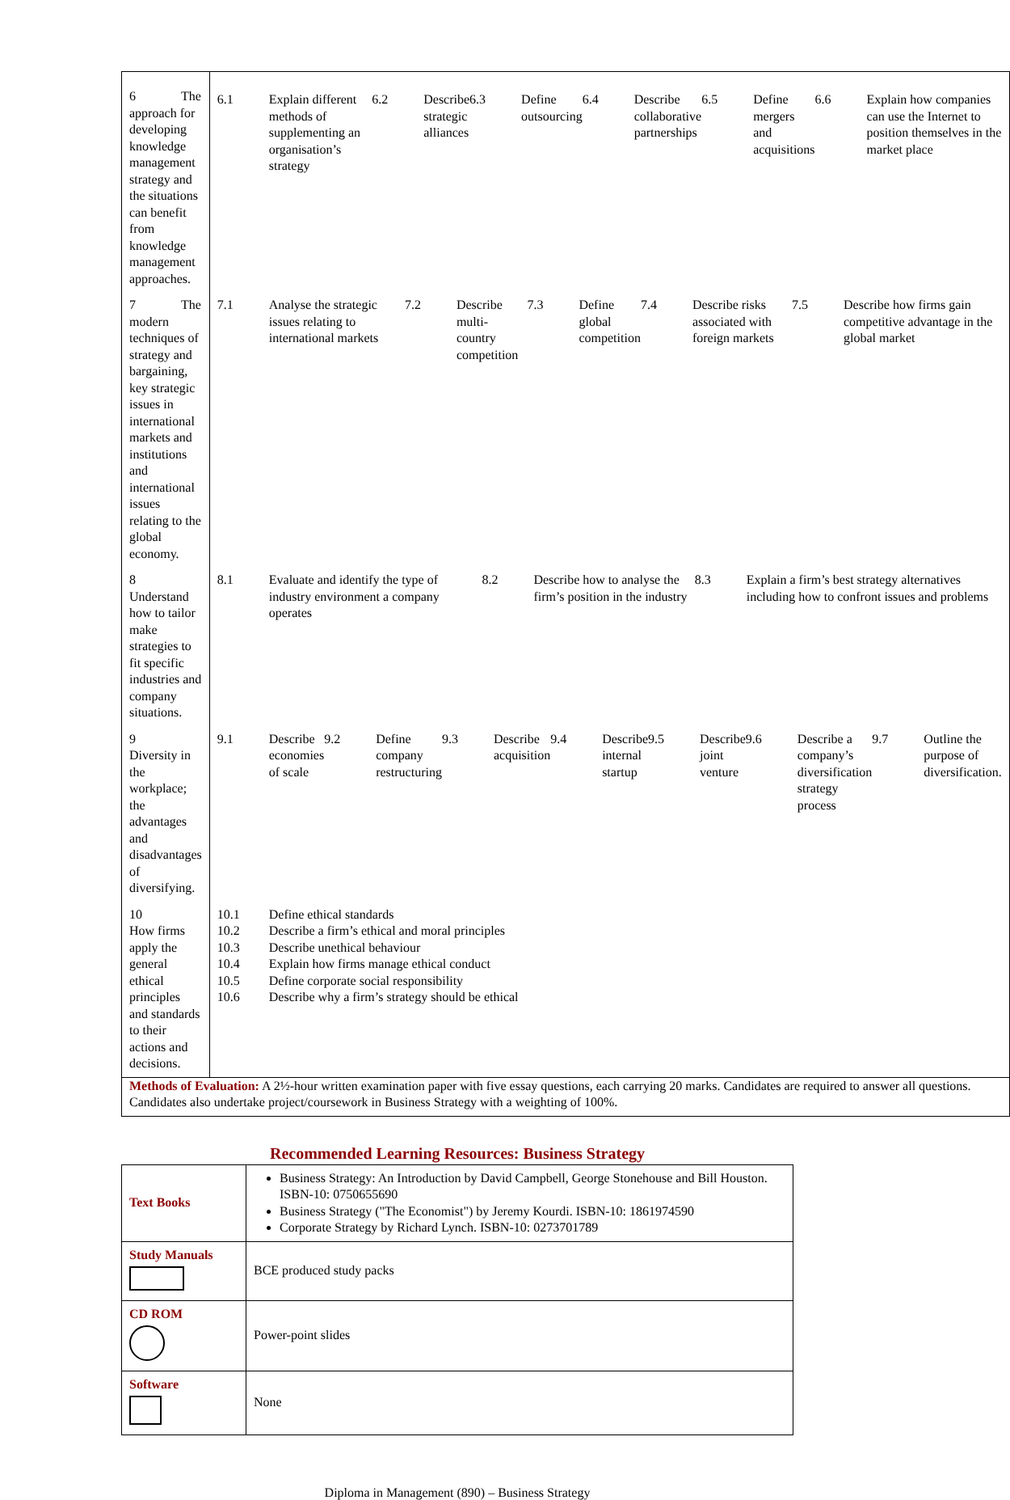| 6 The approach for developing knowledge management strategy and the situations can benefit from knowledge management approaches. | 6.1 Explain different methods of supplementing an organisation’s strategy 6.2 Describe strategic alliances 6.3 Define outsourcing 6.4 Describe collaborative partnerships 6.5 Define mergers and acquisitions 6.6 Explain how companies can use the Internet to position themselves in the market place |
| 7 The modern techniques of strategy and bargaining, key strategic issues in international markets and institutions and international issues relating to the global economy. | 7.1 Analyse the strategic issues relating to international markets 7.2 Describe multi-country competition 7.3 Define global competition 7.4 Describe risks associated with foreign markets 7.5 Describe how firms gain competitive advantage in the global market |
| 8 Understand how to tailor make strategies to fit specific industries and company situations. | 8.1 Evaluate and identify the type of industry environment a company operates 8.2 Describe how to analyse the firm’s position in the industry 8.3 Explain a firm’s best strategy alternatives including how to confront issues and problems |
| 9 Diversity in the workplace; the advantages and disadvantages of diversifying. | 9.1 Describe economies of scale 9.2 Define company restructuring 9.3 Describe acquisition 9.4 Describe internal startup 9.5 Describe joint venture 9.6 Describe a company’s diversification strategy process 9.7 Outline the purpose of diversification. |
| 10 How firms apply the general ethical principles and standards to their actions and decisions. | 10.1 Define ethical standards 10.2 Describe a firm’s ethical and moral principles 10.3 Describe unethical behaviour 10.4 Explain how firms manage ethical conduct 10.5 Define corporate social responsibility 10.6 Describe why a firm’s strategy should be ethical |
| Methods of Evaluation: A 2½-hour written examination paper with five essay questions, each carrying 20 marks. Candidates are required to answer all questions. Candidates also undertake project/coursework in Business Strategy with a weighting of 100%. | |
Recommended Learning Resources: Business Strategy
| Text Books | Business Strategy: An Introduction by David Campbell, George Stonehouse and Bill Houston. ISBN-10: 0750655690 Business Strategy ("The Economist") by Jeremy Kourdi. ISBN-10: 1861974590 Corporate Strategy by Richard Lynch. ISBN-10: 0273701789 |
| Study Manuals | BCE produced study packs |
| CD ROM | Power-point slides |
| Software | None |
Diploma in Management (890) – Business Strategy